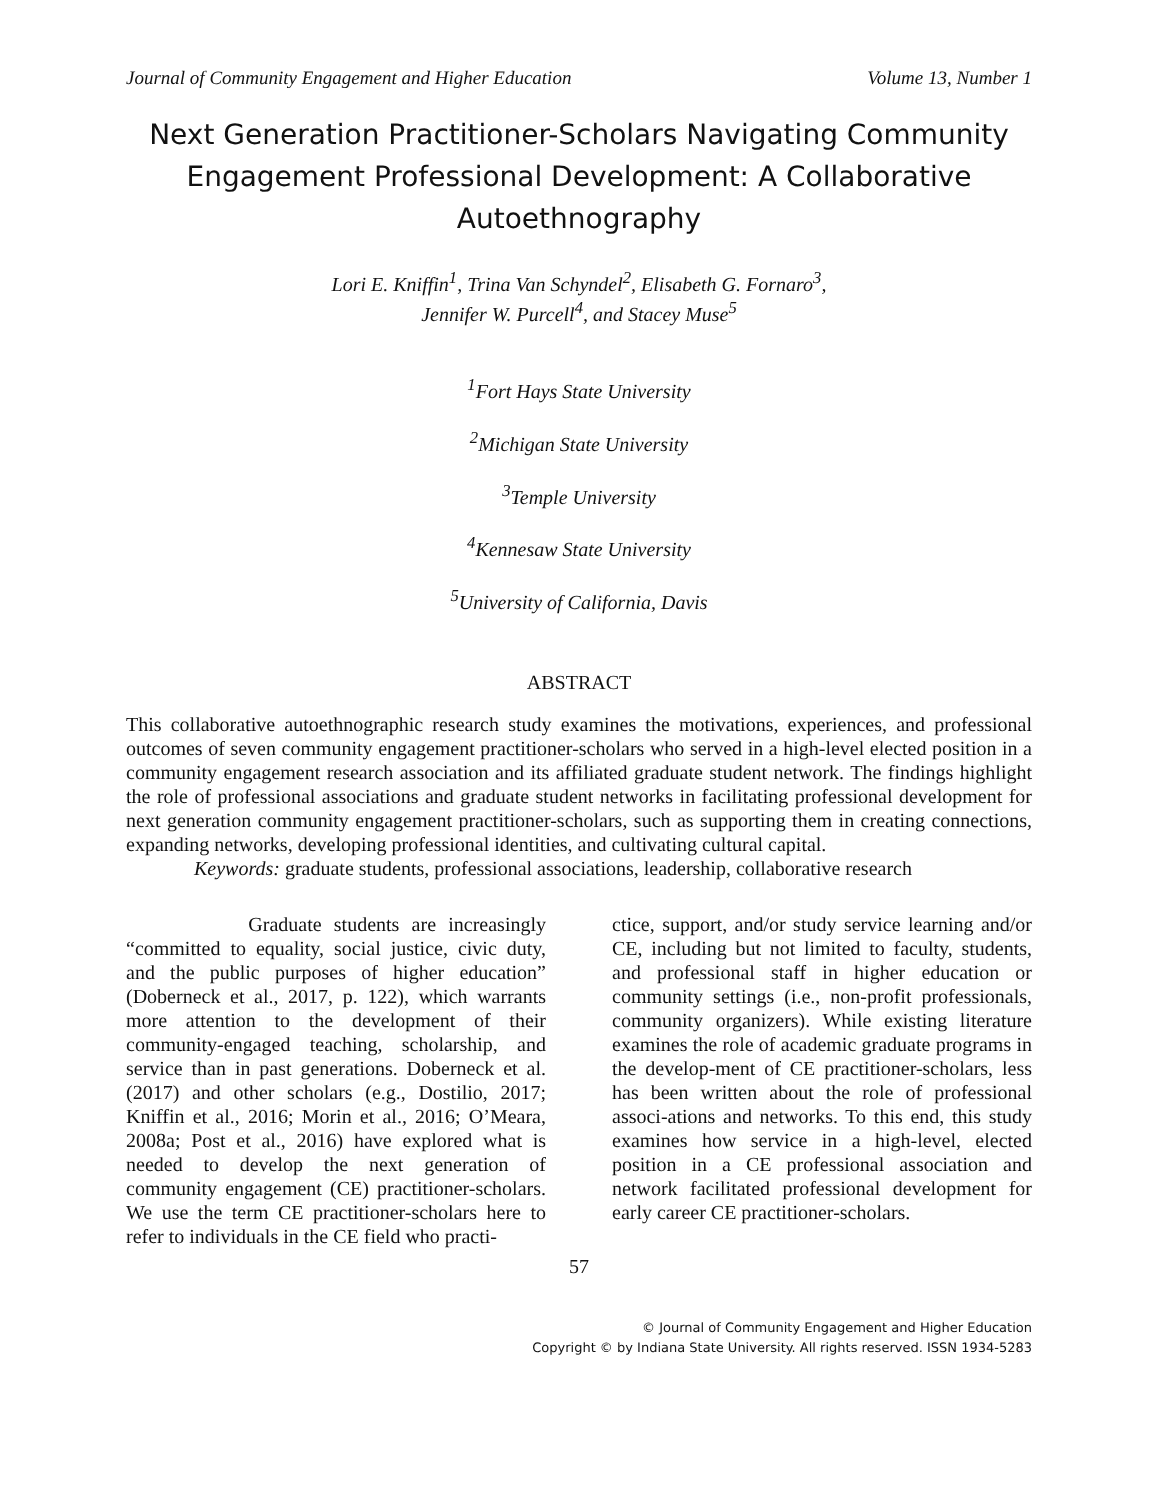Journal of Community Engagement and Higher Education Volume 13, Number 1
Next Generation Practitioner-Scholars Navigating Community Engagement Professional Development: A Collaborative Autoethnography
Lori E. Kniffin<sup>1</sup>, Trina Van Schyndel<sup>2</sup>, Elisabeth G. Fornaro<sup>3</sup>,
Jennifer W. Purcell<sup>4</sup>, and Stacey Muse<sup>5</sup>
<sup>1</sup> Fort Hays State University
<sup>2</sup> Michigan State University
<sup>3</sup> Temple University
<sup>4</sup> Kennesaw State University
<sup>5</sup> University of California, Davis
ABSTRACT
This collaborative autoethnographic research study examines the motivations, experiences, and professional outcomes of seven community engagement practitioner-scholars who served in a high-level elected position in a community engagement research association and its affiliated graduate student network. The findings highlight the role of professional associations and graduate student networks in facilitating professional development for next generation community engagement practitioner-scholars, such as supporting them in creating connections, expanding networks, developing professional identities, and cultivating cultural capital.
Keywords: graduate students, professional associations, leadership, collaborative research
Graduate students are increasingly “committed to equality, social justice, civic duty, and the public purposes of higher education” (Doberneck et al., 2017, p. 122), which warrants more attention to the development of their community-engaged teaching, scholarship, and service than in past generations. Doberneck et al. (2017) and other scholars (e.g., Dostilio, 2017; Kniffin et al., 2016; Morin et al., 2016; O’Meara, 2008a; Post et al., 2016) have explored what is needed to develop the next generation of community engagement (CE) practitioner-scholars. We use the term CE practitioner-scholars here to refer to individuals in the CE field who practi-
ctice, support, and/or study service learning and/or CE, including but not limited to faculty, students, and professional staff in higher education or community settings (i.e., non-profit professionals, community organizers). While existing literature examines the role of academic graduate programs in the develop-ment of CE practitioner-scholars, less has been written about the role of professional associ-ations and networks. To this end, this study examines how service in a high-level, elected position in a CE professional association and network facilitated professional development for early career CE practitioner-scholars.
57
© Journal of Community Engagement and Higher Education
Copyright © by Indiana State University. All rights reserved. ISSN 1934-5283